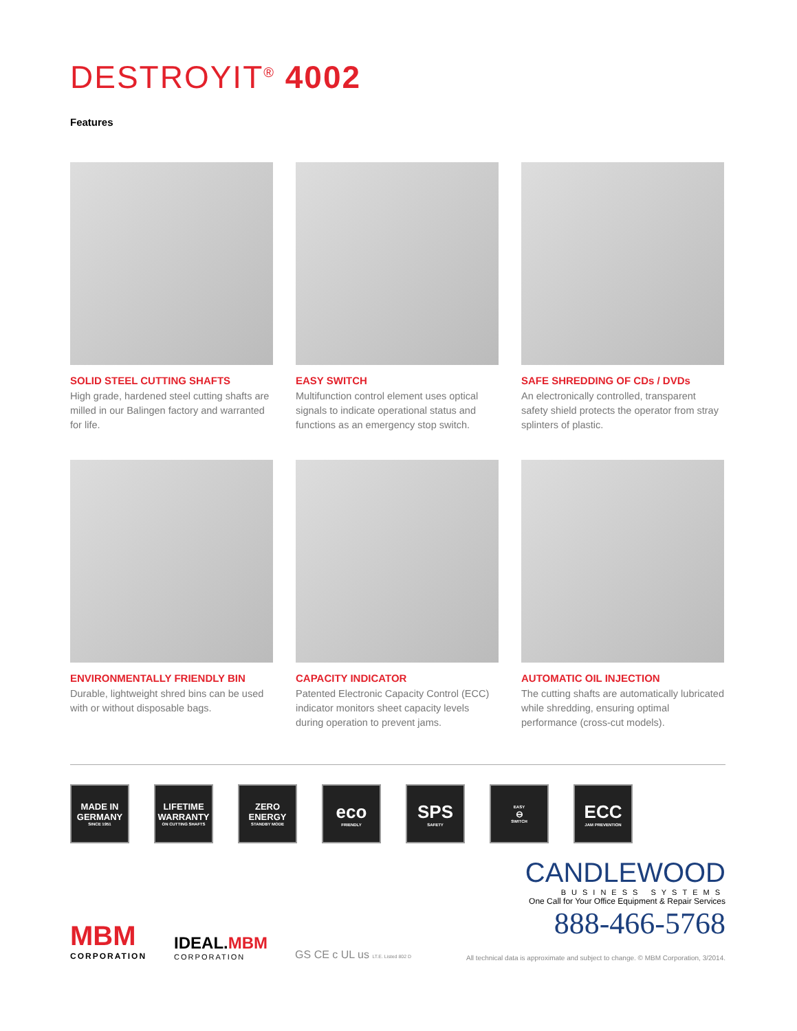DESTROYIT<sup>®</sup> 4002
Features
SOLID STEEL CUTTING SHAFTS
High grade, hardened steel cutting shafts are milled in our Balingen factory and warranted for life.
EASY SWITCH
Multifunction control element uses optical signals to indicate operational status and functions as an emergency stop switch.
SAFE SHREDDING OF CDs / DVDs
An electronically controlled, transparent safety shield protects the operator from stray splinters of plastic.
ENVIRONMENTALLY FRIENDLY BIN
Durable, lightweight shred bins can be used with or without disposable bags.
CAPACITY INDICATOR
Patented Electronic Capacity Control (ECC) indicator monitors sheet capacity levels during operation to prevent jams.
AUTOMATIC OIL INJECTION
The cutting shafts are automatically lubricated while shredding, ensuring optimal performance (cross-cut models).
MADE IN GERMANY
SINCE 1951
LIFETIME WARRANTY
ON CUTTING SHAFTS
ZERO ENERGY
STANDBY MODE
eco
FRIENDLY
SPS
SAFETY
EASY
⊖
SWITCH
ECC
JAM PREVENTION
CANDLEWOOD
BUSINESS SYSTEMS
One Call for Your Office Equipment & Repair Services
888-466-5768
MBM
CORPORATION
IDEAL.MBM
CORPORATION
GS CE c UL us LT.E. Listed 802 D
All technical data is approximate and subject to change. © MBM Corporation, 3/2014.